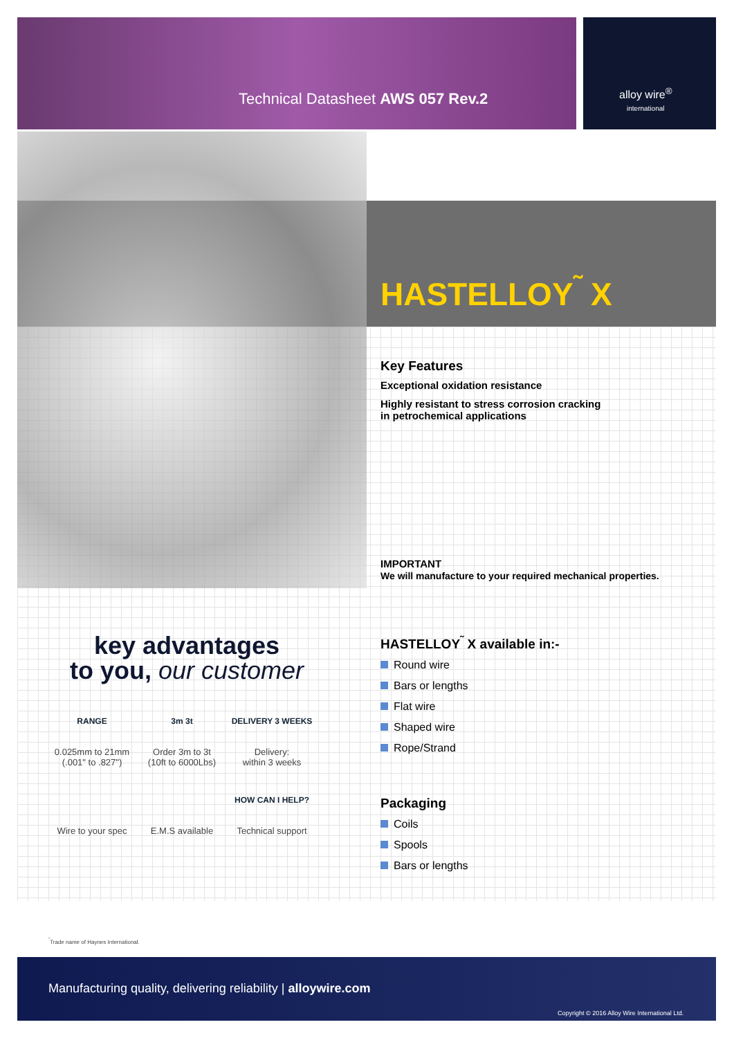Technical Datasheet AWS 057 Rev.2
alloy wire<sup>®</sup>
international
HASTELLOY<sup>˜</sup> X
Key Features
Exceptional oxidation resistance
Highly resistant to stress corrosion cracking
in petrochemical applications
IMPORTANT
We will manufacture to your required mechanical properties.
HASTELLOY<sup>˜</sup> X available in:-
Round wire
Bars or lengths
Flat wire
Shaped wire
Rope/Strand
Packaging
Coils
Spools
Bars or lengths
key advantages
to you, our customer
RANGE 0.025mm to 21mm
(.001" to .827")
3m 3t Order 3m to 3t
(10ft to 6000Lbs)
DELIVERY 3 WEEKS Delivery:
within 3 weeks
Wire to your spec
E.M.S available
HOW CAN I HELP? Technical support
<sup>˜</sup>Trade name of Haynes International.
Manufacturing quality, delivering reliability | alloywire.com
Copyright © 2016 Alloy Wire International Ltd.